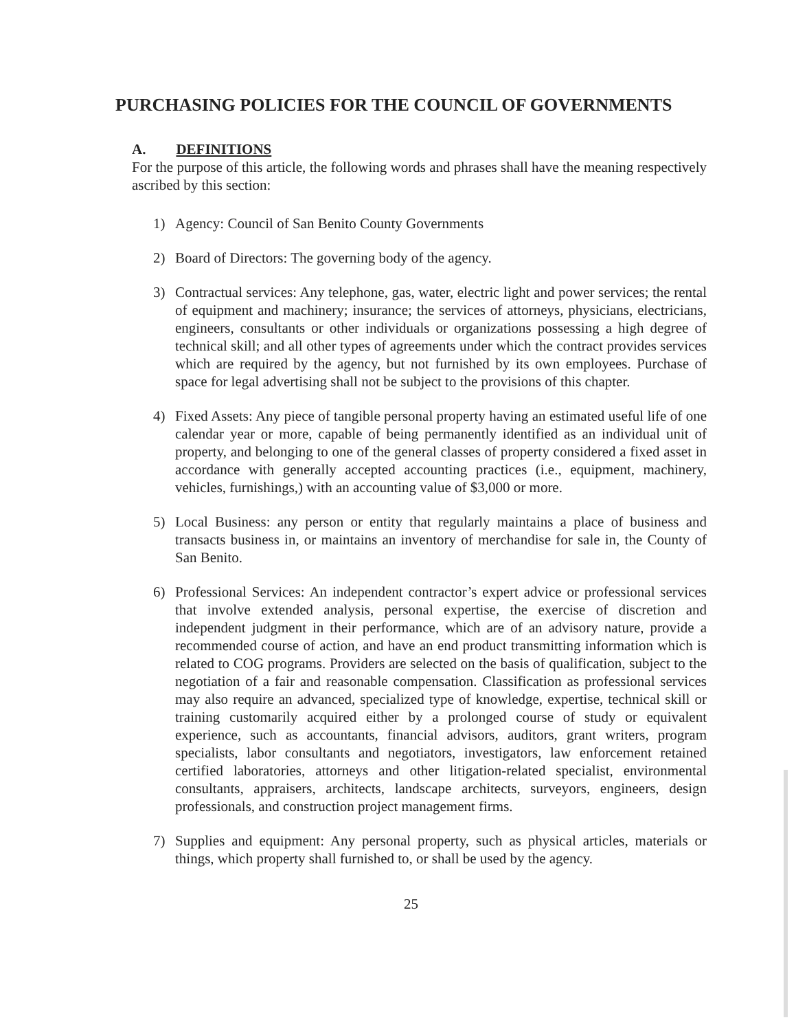PURCHASING POLICIES FOR THE COUNCIL OF GOVERNMENTS
A. DEFINITIONS
For the purpose of this article, the following words and phrases shall have the meaning respectively ascribed by this section:
1) Agency: Council of San Benito County Governments
2) Board of Directors: The governing body of the agency.
3) Contractual services: Any telephone, gas, water, electric light and power services; the rental of equipment and machinery; insurance; the services of attorneys, physicians, electricians, engineers, consultants or other individuals or organizations possessing a high degree of technical skill; and all other types of agreements under which the contract provides services which are required by the agency, but not furnished by its own employees. Purchase of space for legal advertising shall not be subject to the provisions of this chapter.
4) Fixed Assets: Any piece of tangible personal property having an estimated useful life of one calendar year or more, capable of being permanently identified as an individual unit of property, and belonging to one of the general classes of property considered a fixed asset in accordance with generally accepted accounting practices (i.e., equipment, machinery, vehicles, furnishings,) with an accounting value of $3,000 or more.
5) Local Business: any person or entity that regularly maintains a place of business and transacts business in, or maintains an inventory of merchandise for sale in, the County of San Benito.
6) Professional Services: An independent contractor’s expert advice or professional services that involve extended analysis, personal expertise, the exercise of discretion and independent judgment in their performance, which are of an advisory nature, provide a recommended course of action, and have an end product transmitting information which is related to COG programs. Providers are selected on the basis of qualification, subject to the negotiation of a fair and reasonable compensation. Classification as professional services may also require an advanced, specialized type of knowledge, expertise, technical skill or training customarily acquired either by a prolonged course of study or equivalent experience, such as accountants, financial advisors, auditors, grant writers, program specialists, labor consultants and negotiators, investigators, law enforcement retained certified laboratories, attorneys and other litigation-related specialist, environmental consultants, appraisers, architects, landscape architects, surveyors, engineers, design professionals, and construction project management firms.
7) Supplies and equipment: Any personal property, such as physical articles, materials or things, which property shall furnished to, or shall be used by the agency.
25